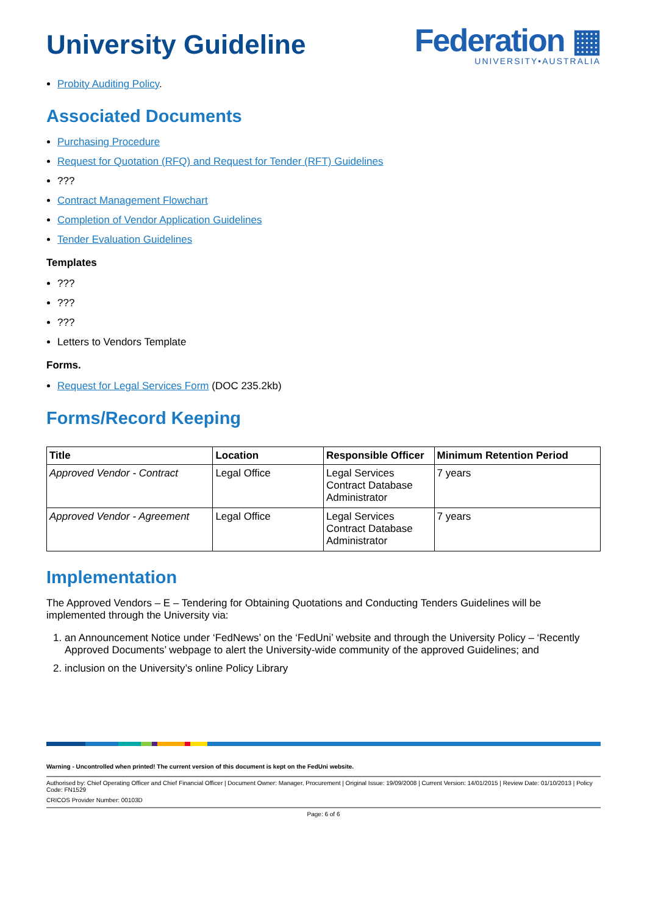University Guideline
Federation ▦
UNIVERSITY•AUSTRALIA
Probity Auditing Policy.
Associated Documents
Purchasing Procedure
Request for Quotation (RFQ) and Request for Tender (RFT) Guidelines
???
Contract Management Flowchart
Completion of Vendor Application Guidelines
Tender Evaluation Guidelines
Templates
???
???
???
Letters to Vendors Template
Forms.
Request for Legal Services Form (DOC 235.2kb)
Forms/Record Keeping
| Title | Location | Responsible Officer | Minimum Retention Period |
| --- | --- | --- | --- |
| Approved Vendor - Contract | Legal Office | Legal Services Contract Database Administrator | 7 years |
| Approved Vendor - Agreement | Legal Office | Legal Services Contract Database Administrator | 7 years |
Implementation
The Approved Vendors – E – Tendering for Obtaining Quotations and Conducting Tenders Guidelines will be implemented through the University via:
1. an Announcement Notice under ‘FedNews’ on the ‘FedUni’ website and through the University Policy – ‘Recently Approved Documents’ webpage to alert the University-wide community of the approved Guidelines; and
2. inclusion on the University’s online Policy Library
Warning - Uncontrolled when printed! The current version of this document is kept on the FedUni website.
Authorised by: Chief Operating Officer and Chief Financial Officer | Document Owner: Manager, Procurement | Original Issue: 19/09/2008 | Current Version: 14/01/2015 | Review Date: 01/10/2013 | Policy Code: FN1529
CRICOS Provider Number: 00103D
Page: 6 of 6